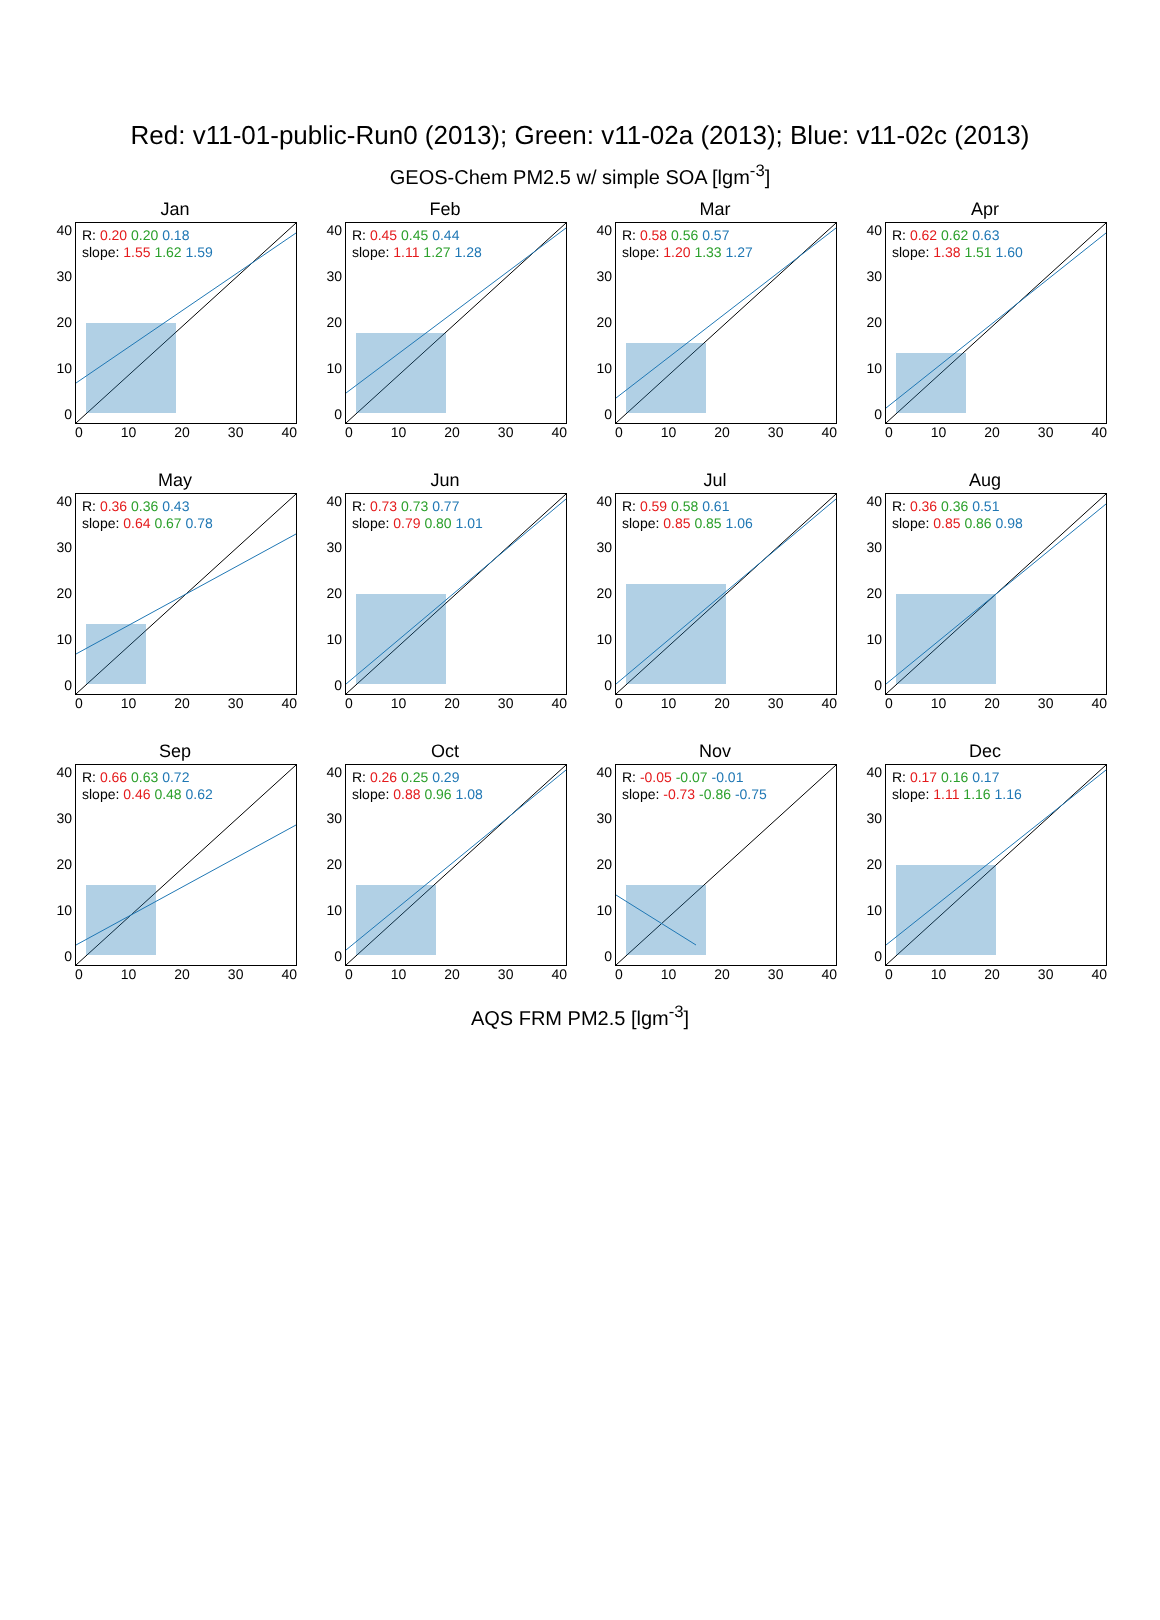Red: v11-01-public-Run0 (2013); Green: v11-02a (2013); Blue: v11-02c (2013)
GEOS-Chem PM2.5 w/ simple SOA [lgm<sup>-3</sup>]
Jan
40
30
20
10
0
R: 0.20 0.20 0.18
slope: 1.55 1.62 1.59
0 10 20 30 40
Feb
40
30
20
10
0
R: 0.45 0.45 0.44
slope: 1.11 1.27 1.28
0 10 20 30 40
Mar
40
30
20
10
0
R: 0.58 0.56 0.57
slope: 1.20 1.33 1.27
0 10 20 30 40
Apr
40
30
20
10
0
R: 0.62 0.62 0.63
slope: 1.38 1.51 1.60
0 10 20 30 40
May
40
30
20
10
0
R: 0.36 0.36 0.43
slope: 0.64 0.67 0.78
0 10 20 30 40
Jun
40
30
20
10
0
R: 0.73 0.73 0.77
slope: 0.79 0.80 1.01
0 10 20 30 40
Jul
40
30
20
10
0
R: 0.59 0.58 0.61
slope: 0.85 0.85 1.06
0 10 20 30 40
Aug
40
30
20
10
0
R: 0.36 0.36 0.51
slope: 0.85 0.86 0.98
0 10 20 30 40
Sep
40
30
20
10
0
R: 0.66 0.63 0.72
slope: 0.46 0.48 0.62
0 10 20 30 40
Oct
40
30
20
10
0
R: 0.26 0.25 0.29
slope: 0.88 0.96 1.08
0 10 20 30 40
Nov
40
30
20
10
0
R: -0.05 -0.07 -0.01
slope: -0.73 -0.86 -0.75
0 10 20 30 40
Dec
40
30
20
10
0
R: 0.17 0.16 0.17
slope: 1.11 1.16 1.16
0 10 20 30 40
AQS FRM PM2.5 [lgm<sup>-3</sup>]